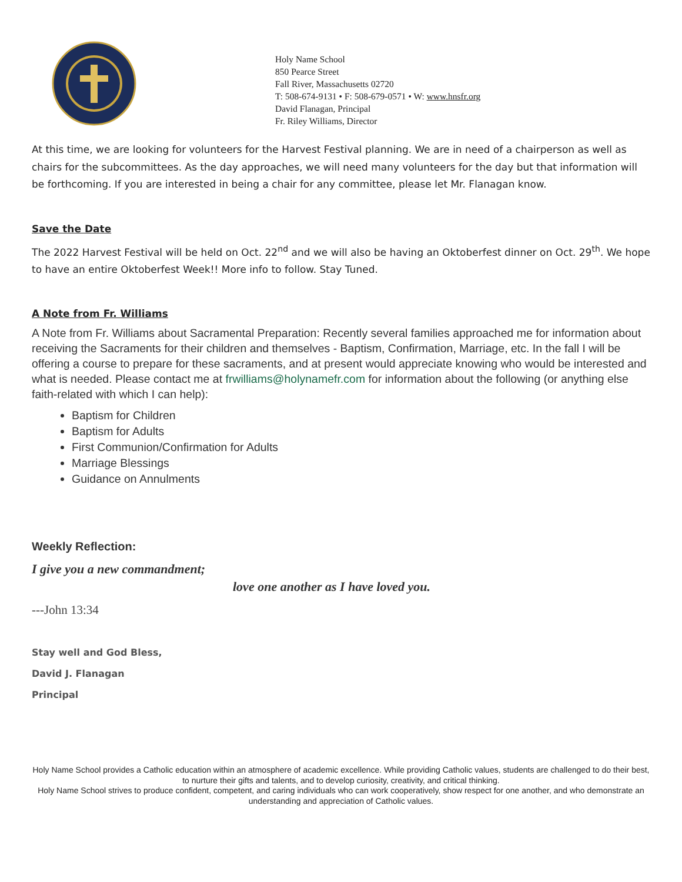Holy Name School
850 Pearce Street
Fall River, Massachusetts 02720
T: 508-674-9131 • F: 508-679-0571 • W: www.hnsfr.org
David Flanagan, Principal
Fr. Riley Williams, Director
At this time, we are looking for volunteers for the Harvest Festival planning. We are in need of a chairperson as well as chairs for the subcommittees. As the day approaches, we will need many volunteers for the day but that information will be forthcoming. If you are interested in being a chair for any committee, please let Mr. Flanagan know.
Save the Date
The 2022 Harvest Festival will be held on Oct. 22<sup>nd</sup> and we will also be having an Oktoberfest dinner on Oct. 29<sup>th</sup>. We hope to have an entire Oktoberfest Week!! More info to follow. Stay Tuned.
A Note from Fr. Williams
A Note from Fr. Williams about Sacramental Preparation: Recently several families approached me for information about receiving the Sacraments for their children and themselves - Baptism, Confirmation, Marriage, etc. In the fall I will be offering a course to prepare for these sacraments, and at present would appreciate knowing who would be interested and what is needed. Please contact me at frwilliams@holynamefr.com for information about the following (or anything else faith-related with which I can help):
Baptism for Children
Baptism for Adults
First Communion/Confirmation for Adults
Marriage Blessings
Guidance on Annulments
Weekly Reflection:
I give you a new commandment;
love one another as I have loved you.
---John 13:34
Stay well and God Bless,
David J. Flanagan
Principal
Holy Name School provides a Catholic education within an atmosphere of academic excellence. While providing Catholic values, students are challenged to do their best, to nurture their gifts and talents, and to develop curiosity, creativity, and critical thinking.
Holy Name School strives to produce confident, competent, and caring individuals who can work cooperatively, show respect for one another, and who demonstrate an understanding and appreciation of Catholic values.